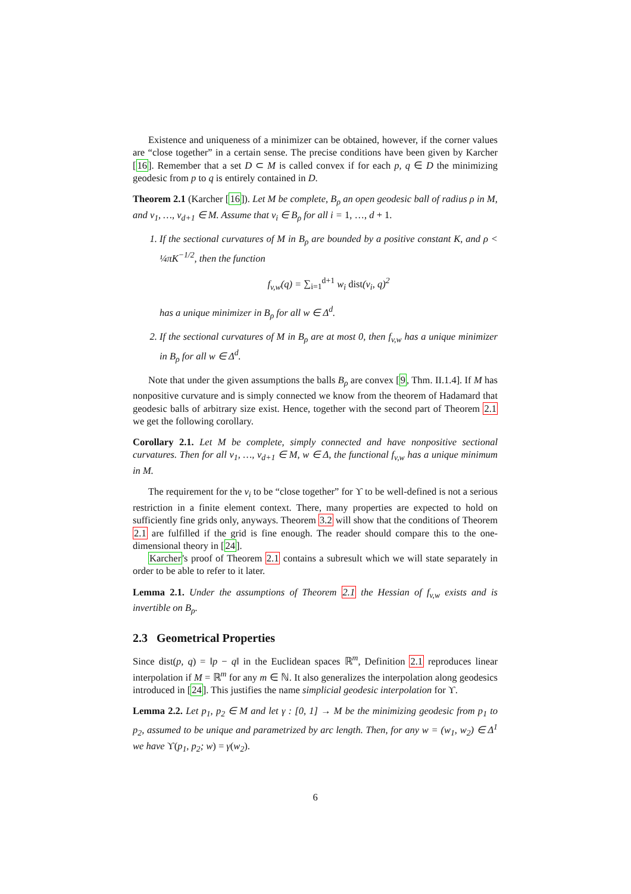Existence and uniqueness of a minimizer can be obtained, however, if the corner values are “close together” in a certain sense. The precise conditions have been given by Karcher [16]. Remember that a set D ⊂ M is called convex if for each p, q ∈ D the minimizing geodesic from p to q is entirely contained in D.
Theorem 2.1 (Karcher [16]). Let M be complete, B<sub>ρ</sub> an open geodesic ball of radius ρ in M, and v<sub>1</sub>, …, v<sub>d+1</sub> ∈ M. Assume that v<sub>i</sub> ∈ B<sub>ρ</sub> for all i = 1, …, d + 1.
1. If the sectional curvatures of M in B<sub>ρ</sub> are bounded by a positive constant K, and ρ < ¼πK<sup>−1/2</sup>, then the function
f<sub>v,w</sub>(q) = ∑<sub>i=1</sub><sup>d+1</sup> w<sub>i</sub> dist(v<sub>i</sub>, q)<sup>2</sup>
has a unique minimizer in B<sub>ρ</sub> for all w ∈ Δ<sup>d</sup>.
2. If the sectional curvatures of M in B<sub>ρ</sub> are at most 0, then f<sub>v,w</sub> has a unique minimizer in B<sub>ρ</sub> for all w ∈ Δ<sup>d</sup>.
Note that under the given assumptions the balls B<sub>ρ</sub> are convex [9, Thm. II.1.4]. If M has nonpositive curvature and is simply connected we know from the theorem of Hadamard that geodesic balls of arbitrary size exist. Hence, together with the second part of Theorem 2.1 we get the following corollary.
Corollary 2.1. Let M be complete, simply connected and have nonpositive sectional curvatures. Then for all v<sub>1</sub>, …, v<sub>d+1</sub> ∈ M, w ∈ Δ, the functional f<sub>v,w</sub> has a unique minimum in M.
The requirement for the v<sub>i</sub> to be “close together” for ϒ to be well-defined is not a serious restriction in a finite element context. There, many properties are expected to hold on sufficiently fine grids only, anyways. Theorem 3.2 will show that the conditions of Theorem 2.1 are fulfilled if the grid is fine enough. The reader should compare this to the one-dimensional theory in [24].
Karcher's proof of Theorem 2.1 contains a subresult which we will state separately in order to be able to refer to it later.
Lemma 2.1. Under the assumptions of Theorem 2.1 the Hessian of f<sub>v,w</sub> exists and is invertible on B<sub>ρ</sub>.
2.3 Geometrical Properties
Since dist(p, q) = ‖p − q‖ in the Euclidean spaces ℝ<sup>m</sup>, Definition 2.1 reproduces linear interpolation if M = ℝ<sup>m</sup> for any m ∈ ℕ. It also generalizes the interpolation along geodesics introduced in [24]. This justifies the name simplicial geodesic interpolation for ϒ.
Lemma 2.2. Let p<sub>1</sub>, p<sub>2</sub> ∈ M and let γ : [0, 1] → M be the minimizing geodesic from p<sub>1</sub> to p<sub>2</sub>, assumed to be unique and parametrized by arc length. Then, for any w = (w<sub>1</sub>, w<sub>2</sub>) ∈ Δ<sup>1</sup> we have ϒ(p<sub>1</sub>, p<sub>2</sub>; w) = γ(w<sub>2</sub>).
6